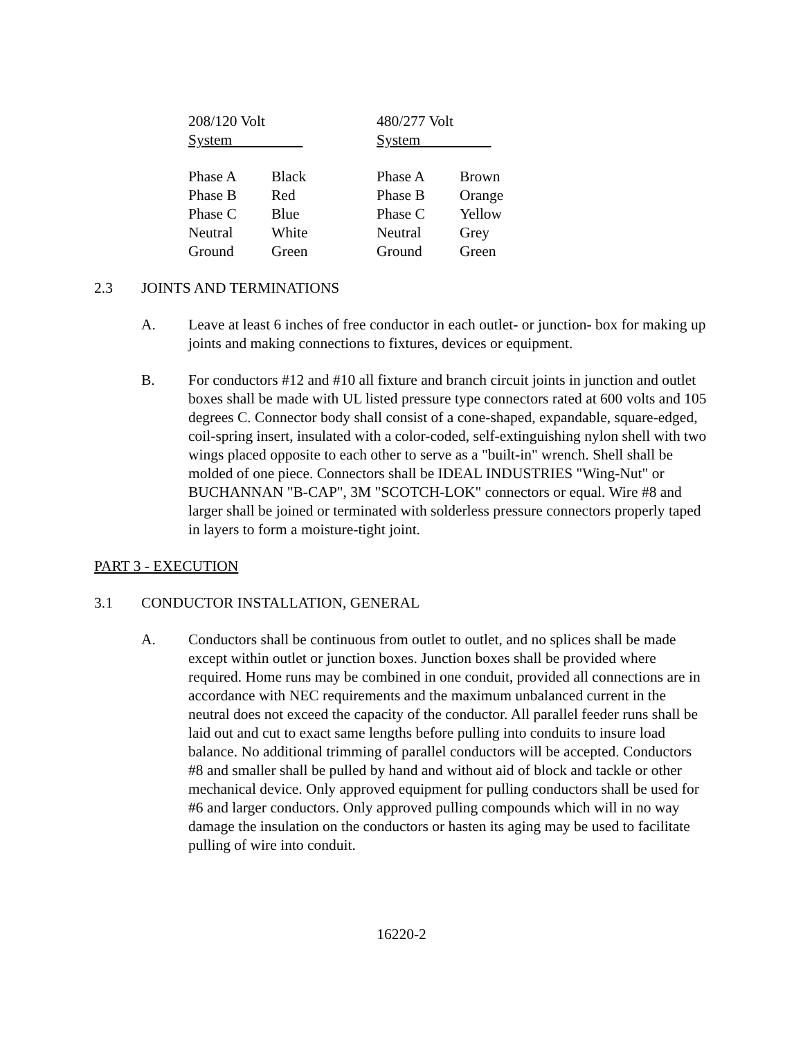| 208/120 Volt System | | 480/277 Volt System |
| Phase A | Black | Phase A | Brown |
| Phase B | Red | Phase B | Orange |
| Phase C | Blue | Phase C | Yellow |
| Neutral | White | Neutral | Grey |
| Ground | Green | Ground | Green |
2.3 JOINTS AND TERMINATIONS
A. Leave at least 6 inches of free conductor in each outlet- or junction- box for making up joints and making connections to fixtures, devices or equipment.
B. For conductors #12 and #10 all fixture and branch circuit joints in junction and outlet boxes shall be made with UL listed pressure type connectors rated at 600 volts and 105 degrees C. Connector body shall consist of a cone-shaped, expandable, square-edged, coil-spring insert, insulated with a color-coded, self-extinguishing nylon shell with two wings placed opposite to each other to serve as a "built-in" wrench. Shell shall be molded of one piece. Connectors shall be IDEAL INDUSTRIES "Wing-Nut" or BUCHANNAN "B-CAP", 3M "SCOTCH-LOK" connectors or equal. Wire #8 and larger shall be joined or terminated with solderless pressure connectors properly taped in layers to form a moisture-tight joint.
PART 3 - EXECUTION
3.1 CONDUCTOR INSTALLATION, GENERAL
A. Conductors shall be continuous from outlet to outlet, and no splices shall be made except within outlet or junction boxes. Junction boxes shall be provided where required. Home runs may be combined in one conduit, provided all connections are in accordance with NEC requirements and the maximum unbalanced current in the neutral does not exceed the capacity of the conductor. All parallel feeder runs shall be laid out and cut to exact same lengths before pulling into conduits to insure load balance. No additional trimming of parallel conductors will be accepted. Conductors #8 and smaller shall be pulled by hand and without aid of block and tackle or other mechanical device. Only approved equipment for pulling conductors shall be used for #6 and larger conductors. Only approved pulling compounds which will in no way damage the insulation on the conductors or hasten its aging may be used to facilitate pulling of wire into conduit.
16220-2